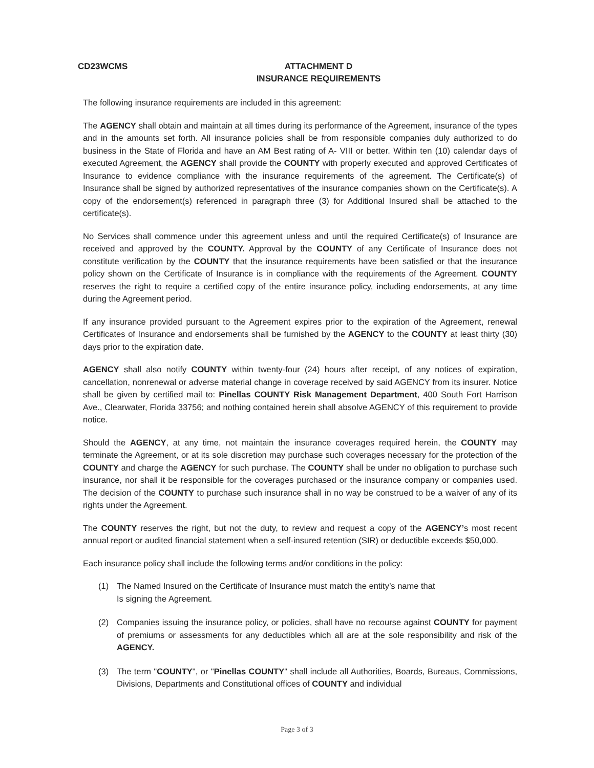CD23WCMS
ATTACHMENT D
INSURANCE REQUIREMENTS
The following insurance requirements are included in this agreement:
The AGENCY shall obtain and maintain at all times during its performance of the Agreement, insurance of the types and in the amounts set forth. All insurance policies shall be from responsible companies duly authorized to do business in the State of Florida and have an AM Best rating of A- VIII or better. Within ten (10) calendar days of executed Agreement, the AGENCY shall provide the COUNTY with properly executed and approved Certificates of Insurance to evidence compliance with the insurance requirements of the agreement. The Certificate(s) of Insurance shall be signed by authorized representatives of the insurance companies shown on the Certificate(s). A copy of the endorsement(s) referenced in paragraph three (3) for Additional Insured shall be attached to the certificate(s).
No Services shall commence under this agreement unless and until the required Certificate(s) of Insurance are received and approved by the COUNTY. Approval by the COUNTY of any Certificate of Insurance does not constitute verification by the COUNTY that the insurance requirements have been satisfied or that the insurance policy shown on the Certificate of Insurance is in compliance with the requirements of the Agreement. COUNTY reserves the right to require a certified copy of the entire insurance policy, including endorsements, at any time during the Agreement period.
If any insurance provided pursuant to the Agreement expires prior to the expiration of the Agreement, renewal Certificates of Insurance and endorsements shall be furnished by the AGENCY to the COUNTY at least thirty (30) days prior to the expiration date.
AGENCY shall also notify COUNTY within twenty-four (24) hours after receipt, of any notices of expiration, cancellation, nonrenewal or adverse material change in coverage received by said AGENCY from its insurer. Notice shall be given by certified mail to: Pinellas COUNTY Risk Management Department, 400 South Fort Harrison Ave., Clearwater, Florida 33756; and nothing contained herein shall absolve AGENCY of this requirement to provide notice.
Should the AGENCY, at any time, not maintain the insurance coverages required herein, the COUNTY may terminate the Agreement, or at its sole discretion may purchase such coverages necessary for the protection of the COUNTY and charge the AGENCY for such purchase. The COUNTY shall be under no obligation to purchase such insurance, nor shall it be responsible for the coverages purchased or the insurance company or companies used. The decision of the COUNTY to purchase such insurance shall in no way be construed to be a waiver of any of its rights under the Agreement.
The COUNTY reserves the right, but not the duty, to review and request a copy of the AGENCY’s most recent annual report or audited financial statement when a self-insured retention (SIR) or deductible exceeds $50,000.
Each insurance policy shall include the following terms and/or conditions in the policy:
(1) The Named Insured on the Certificate of Insurance must match the entity’s name that
Is signing the Agreement.
(2) Companies issuing the insurance policy, or policies, shall have no recourse against COUNTY for payment of premiums or assessments for any deductibles which all are at the sole responsibility and risk of the AGENCY.
(3) The term "COUNTY", or "Pinellas COUNTY" shall include all Authorities, Boards, Bureaus, Commissions, Divisions, Departments and Constitutional offices of COUNTY and individual
Page 3 of 3